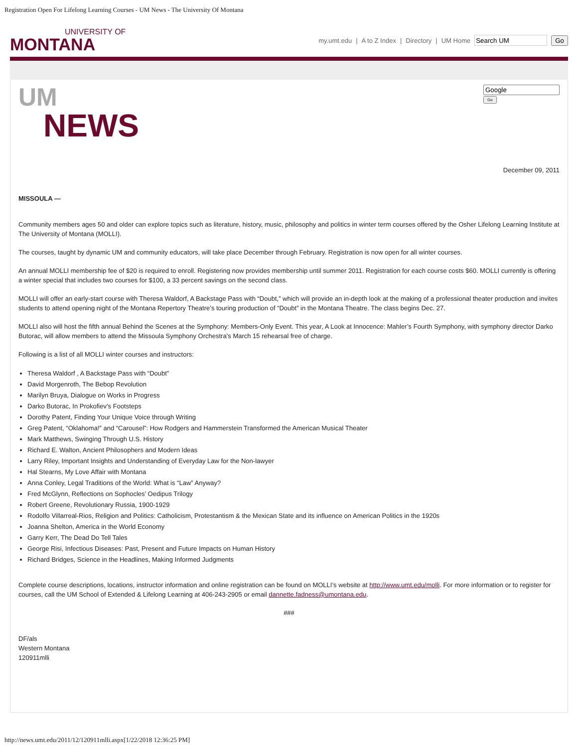Registration Open For Lifelong Learning Courses - UM News - The University Of Montana
UNIVERSITY OF
MONTANA
my.umt.edu | A to Z Index | Directory | UM Home Go
UM
NEWS
Go
December 09, 2011
MISSOULA —
Community members ages 50 and older can explore topics such as literature, history, music, philosophy and politics in winter term courses offered by the Osher Lifelong Learning Institute at The University of Montana (MOLLI).
The courses, taught by dynamic UM and community educators, will take place December through February. Registration is now open for all winter courses.
An annual MOLLI membership fee of $20 is required to enroll. Registering now provides membership until summer 2011. Registration for each course costs $60. MOLLI currently is offering a winter special that includes two courses for $100, a 33 percent savings on the second class.
MOLLI will offer an early-start course with Theresa Waldorf, A Backstage Pass with “Doubt,” which will provide an in-depth look at the making of a professional theater production and invites students to attend opening night of the Montana Repertory Theatre’s touring production of “Doubt” in the Montana Theatre. The class begins Dec. 27.
MOLLI also will host the fifth annual Behind the Scenes at the Symphony: Members-Only Event. This year, A Look at Innocence: Mahler’s Fourth Symphony, with symphony director Darko Butorac, will allow members to attend the Missoula Symphony Orchestra’s March 15 rehearsal free of charge.
Following is a list of all MOLLI winter courses and instructors:
Theresa Waldorf , A Backstage Pass with “Doubt”
David Morgenroth, The Bebop Revolution
Marilyn Bruya, Dialogue on Works in Progress
Darko Butorac, In Prokofiev’s Footsteps
Dorothy Patent, Finding Your Unique Voice through Writing
Greg Patent, “Oklahoma!” and “Carousel”: How Rodgers and Hammerstein Transformed the American Musical Theater
Mark Matthews, Swinging Through U.S. History
Richard E. Walton, Ancient Philosophers and Modern Ideas
Larry Riley, Important Insights and Understanding of Everyday Law for the Non-lawyer
Hal Stearns, My Love Affair with Montana
Anna Conley, Legal Traditions of the World: What is “Law” Anyway?
Fred McGlynn, Reflections on Sophocles’ Oedipus Trilogy
Robert Greene, Revolutionary Russia, 1900-1929
Rodolfo Villarreal-Rios, Religion and Politics: Catholicism, Protestantism & the Mexican State and its influence on American Politics in the 1920s
Joanna Shelton, America in the World Economy
Garry Kerr, The Dead Do Tell Tales
George Risi, Infectious Diseases: Past, Present and Future Impacts on Human History
Richard Bridges, Science in the Headlines, Making Informed Judgments
Complete course descriptions, locations, instructor information and online registration can be found on MOLLI’s website at http://www.umt.edu/molli. For more information or to register for courses, call the UM School of Extended & Lifelong Learning at 406-243-2905 or email dannette.fadness@umontana.edu.
###
DF/als
Western Montana
120911mlli
http://news.umt.edu/2011/12/120911mlli.aspx[1/22/2018 12:36:25 PM]